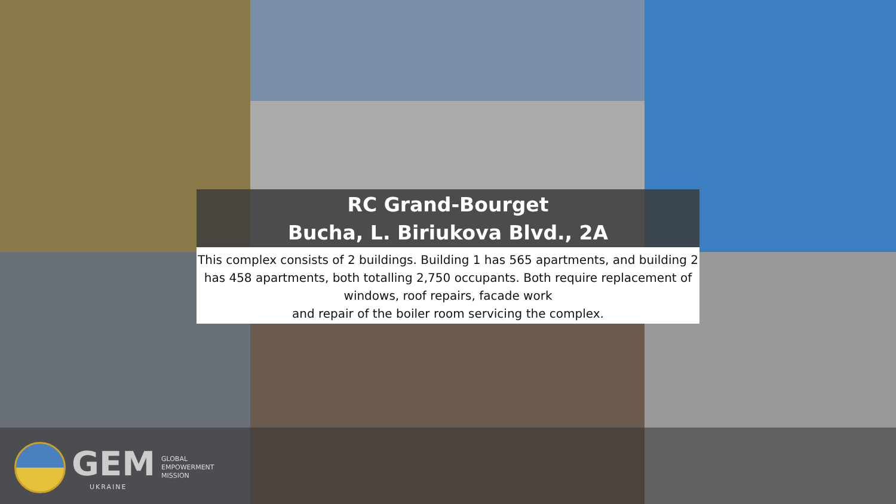RC Grand-Bourget
Bucha, L. Biriukova Blvd., 2A
This complex consists of 2 buildings. Building 1 has 565 apartments, and building 2 has 458 apartments, both totalling 2,750 occupants. Both require replacement of windows, roof repairs, facade work
and repair of the boiler room servicing the complex.
GEM
UKRAINE
GLOBAL
EMPOWERMENT
MISSION